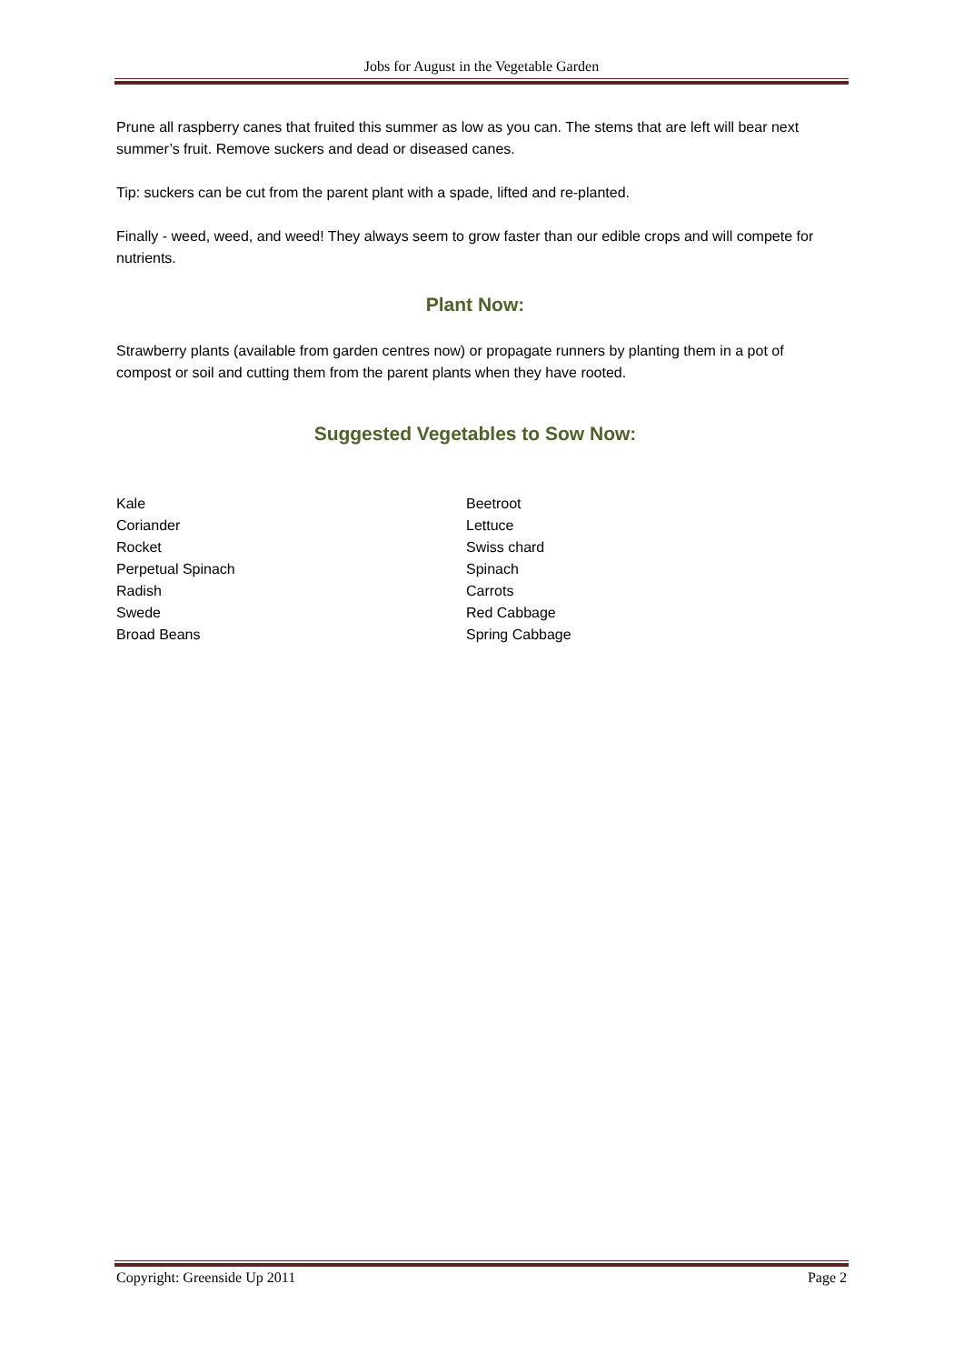Jobs for August in the Vegetable Garden
Prune all raspberry canes that fruited this summer as low as you can. The stems that are left will bear next summer’s fruit. Remove suckers and dead or diseased canes.
Tip: suckers can be cut from the parent plant with a spade, lifted and re-planted.
Finally - weed, weed, and weed! They always seem to grow faster than our edible crops and will compete for nutrients.
Plant Now:
Strawberry plants (available from garden centres now) or propagate runners by planting them in a pot of compost or soil and cutting them from the parent plants when they have rooted.
Suggested Vegetables to Sow Now:
Kale
Coriander
Rocket
Perpetual Spinach
Radish
Swede
Broad Beans
Beetroot
Lettuce
Swiss chard
Spinach
Carrots
Red Cabbage
Spring Cabbage
Copyright: Greenside Up 2011 Page 2